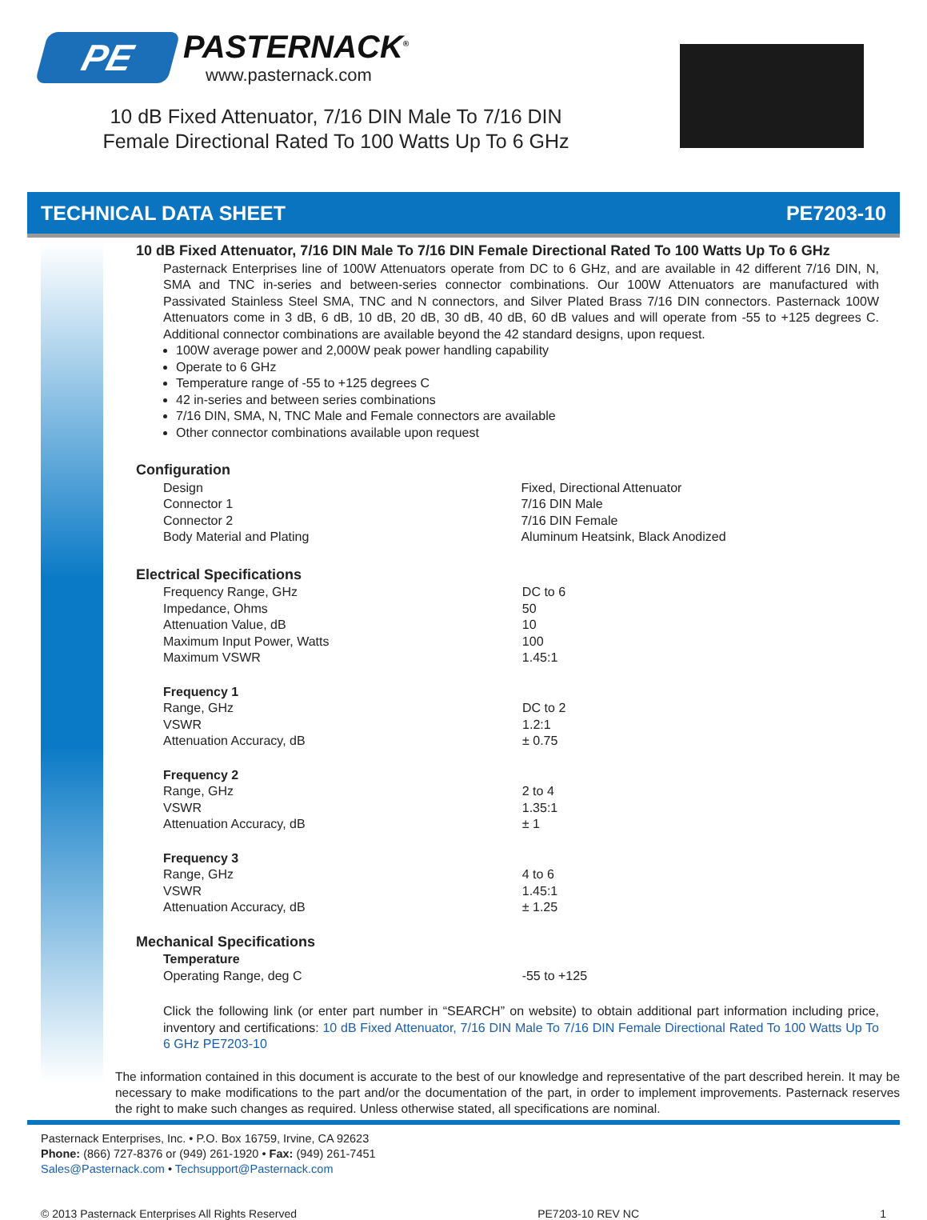PE
PASTERNACK<sup>®</sup>
www.pasternack.com
10 dB Fixed Attenuator, 7/16 DIN Male To 7/16 DIN Female Directional Rated To 100 Watts Up To 6 GHz
TECHNICAL DATA SHEET PE7203-10
10 dB Fixed Attenuator, 7/16 DIN Male To 7/16 DIN Female Directional Rated To 100 Watts Up To 6 GHz
Pasternack Enterprises line of 100W Attenuators operate from DC to 6 GHz, and are available in 42 different 7/16 DIN, N, SMA and TNC in-series and between-series connector combinations. Our 100W Attenuators are manufactured with Passivated Stainless Steel SMA, TNC and N connectors, and Silver Plated Brass 7/16 DIN connectors. Pasternack 100W Attenuators come in 3 dB, 6 dB, 10 dB, 20 dB, 30 dB, 40 dB, 60 dB values and will operate from -55 to +125 degrees C. Additional connector combinations are available beyond the 42 standard designs, upon request.
100W average power and 2,000W peak power handling capability
Operate to 6 GHz
Temperature range of -55 to +125 degrees C
42 in-series and between series combinations
7/16 DIN, SMA, N, TNC Male and Female connectors are available
Other connector combinations available upon request
Configuration
| Design | Fixed, Directional Attenuator |
| Connector 1 | 7/16 DIN Male |
| Connector 2 | 7/16 DIN Female |
| Body Material and Plating | Aluminum Heatsink, Black Anodized |
Electrical Specifications
| Frequency Range, GHz | DC to 6 |
| Impedance, Ohms | 50 |
| Attenuation Value, dB | 10 |
| Maximum Input Power, Watts | 100 |
| Maximum VSWR | 1.45:1 |
Frequency 1
| Range, GHz | DC to 2 |
| VSWR | 1.2:1 |
| Attenuation Accuracy, dB | ± 0.75 |
Frequency 2
| Range, GHz | 2 to 4 |
| VSWR | 1.35:1 |
| Attenuation Accuracy, dB | ± 1 |
Frequency 3
| Range, GHz | 4 to 6 |
| VSWR | 1.45:1 |
| Attenuation Accuracy, dB | ± 1.25 |
Mechanical Specifications
Temperature
| Operating Range, deg C | -55 to +125 |
Click the following link (or enter part number in “SEARCH” on website) to obtain additional part information including price, inventory and certifications: 10 dB Fixed Attenuator, 7/16 DIN Male To 7/16 DIN Female Directional Rated To 100 Watts Up To 6 GHz PE7203-10
The information contained in this document is accurate to the best of our knowledge and representative of the part described herein. It may be necessary to make modifications to the part and/or the documentation of the part, in order to implement improvements. Pasternack reserves the right to make such changes as required. Unless otherwise stated, all specifications are nominal.
Pasternack Enterprises, Inc. • P.O. Box 16759, Irvine, CA 92623
Phone: (866) 727-8376 or (949) 261-1920 • Fax: (949) 261-7451
Sales@Pasternack.com • Techsupport@Pasternack.com
© 2013 Pasternack Enterprises All Rights Reserved PE7203-10 REV NC 1